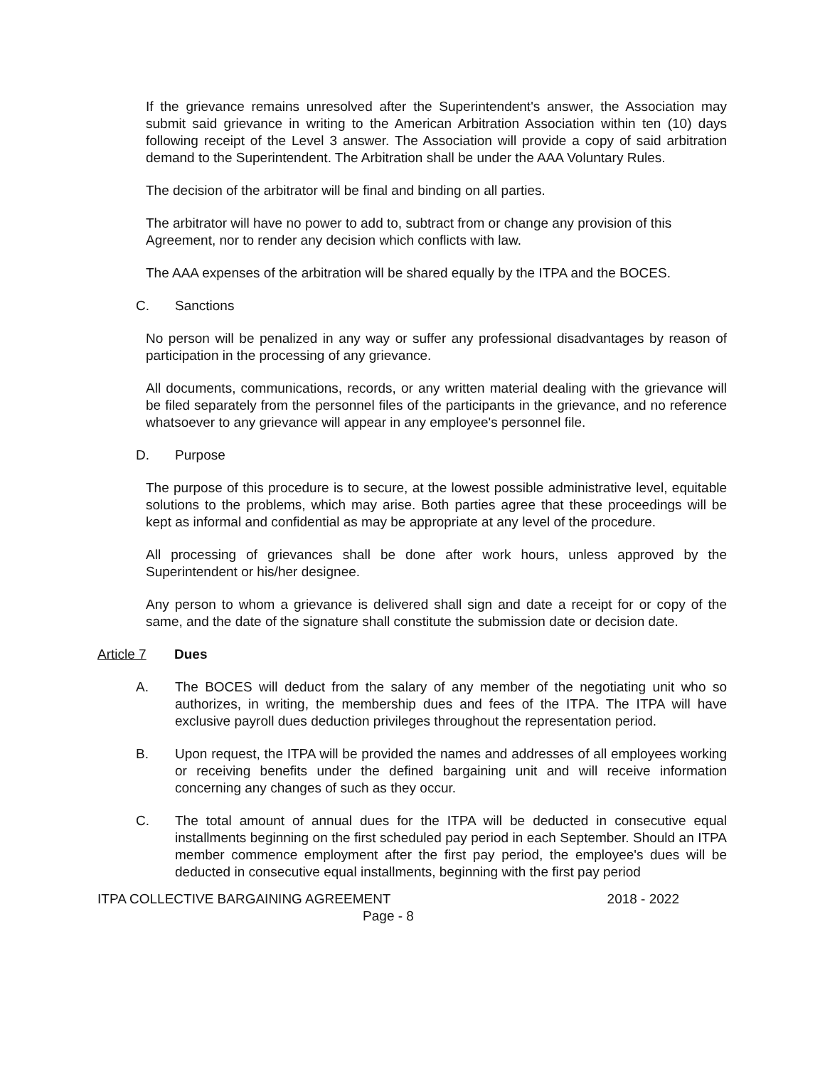If the grievance remains unresolved after the Superintendent's answer, the Association may submit said grievance in writing to the American Arbitration Association within ten (10) days following receipt of the Level 3 answer. The Association will provide a copy of said arbitration demand to the Superintendent. The Arbitration shall be under the AAA Voluntary Rules.
The decision of the arbitrator will be final and binding on all parties.
The arbitrator will have no power to add to, subtract from or change any provision of this Agreement, nor to render any decision which conflicts with law.
The AAA expenses of the arbitration will be shared equally by the ITPA and the BOCES.
C. Sanctions
No person will be penalized in any way or suffer any professional disadvantages by reason of participation in the processing of any grievance.
All documents, communications, records, or any written material dealing with the grievance will be filed separately from the personnel files of the participants in the grievance, and no reference whatsoever to any grievance will appear in any employee's personnel file.
D. Purpose
The purpose of this procedure is to secure, at the lowest possible administrative level, equitable solutions to the problems, which may arise. Both parties agree that these proceedings will be kept as informal and confidential as may be appropriate at any level of the procedure.
All processing of grievances shall be done after work hours, unless approved by the Superintendent or his/her designee.
Any person to whom a grievance is delivered shall sign and date a receipt for or copy of the same, and the date of the signature shall constitute the submission date or decision date.
Article 7 Dues
A. The BOCES will deduct from the salary of any member of the negotiating unit who so authorizes, in writing, the membership dues and fees of the ITPA. The ITPA will have exclusive payroll dues deduction privileges throughout the representation period.
B. Upon request, the ITPA will be provided the names and addresses of all employees working or receiving benefits under the defined bargaining unit and will receive information concerning any changes of such as they occur.
C. The total amount of annual dues for the ITPA will be deducted in consecutive equal installments beginning on the first scheduled pay period in each September. Should an ITPA member commence employment after the first pay period, the employee's dues will be deducted in consecutive equal installments, beginning with the first pay period
ITPA COLLECTIVE BARGAINING AGREEMENT 2018 - 2022
Page - 8